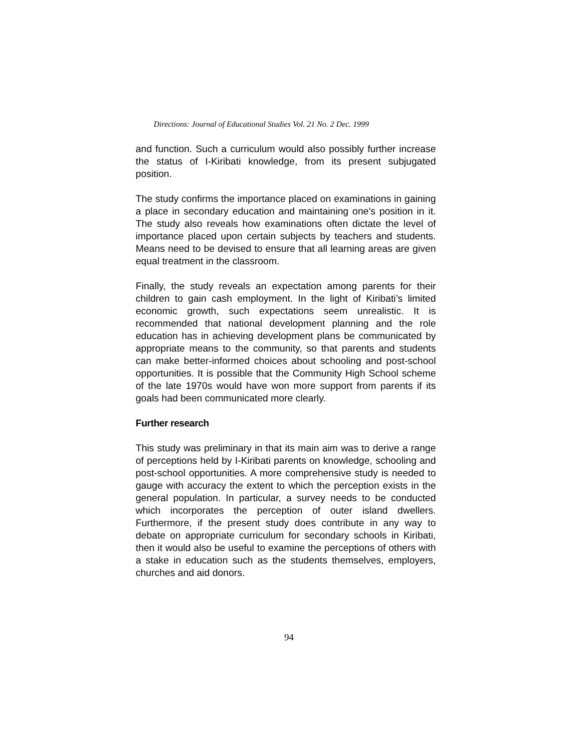Directions: Journal of Educational Studies Vol. 21 No. 2 Dec. 1999
and function. Such a curriculum would also possibly further increase the status of I-Kiribati knowledge, from its present subjugated position.
The study confirms the importance placed on examinations in gaining a place in secondary education and maintaining one’s position in it. The study also reveals how examinations often dictate the level of importance placed upon certain subjects by teachers and students. Means need to be devised to ensure that all learning areas are given equal treatment in the classroom.
Finally, the study reveals an expectation among parents for their children to gain cash employment. In the light of Kiribati’s limited economic growth, such expectations seem unrealistic. It is recommended that national development planning and the role education has in achieving development plans be communicated by appropriate means to the community, so that parents and students can make better-informed choices about schooling and post-school opportunities. It is possible that the Community High School scheme of the late 1970s would have won more support from parents if its goals had been communicated more clearly.
Further research
This study was preliminary in that its main aim was to derive a range of perceptions held by I-Kiribati parents on knowledge, schooling and post-school opportunities. A more comprehensive study is needed to gauge with accuracy the extent to which the perception exists in the general population. In particular, a survey needs to be conducted which incorporates the perception of outer island dwellers. Furthermore, if the present study does contribute in any way to debate on appropriate curriculum for secondary schools in Kiribati, then it would also be useful to examine the perceptions of others with a stake in education such as the students themselves, employers, churches and aid donors.
94